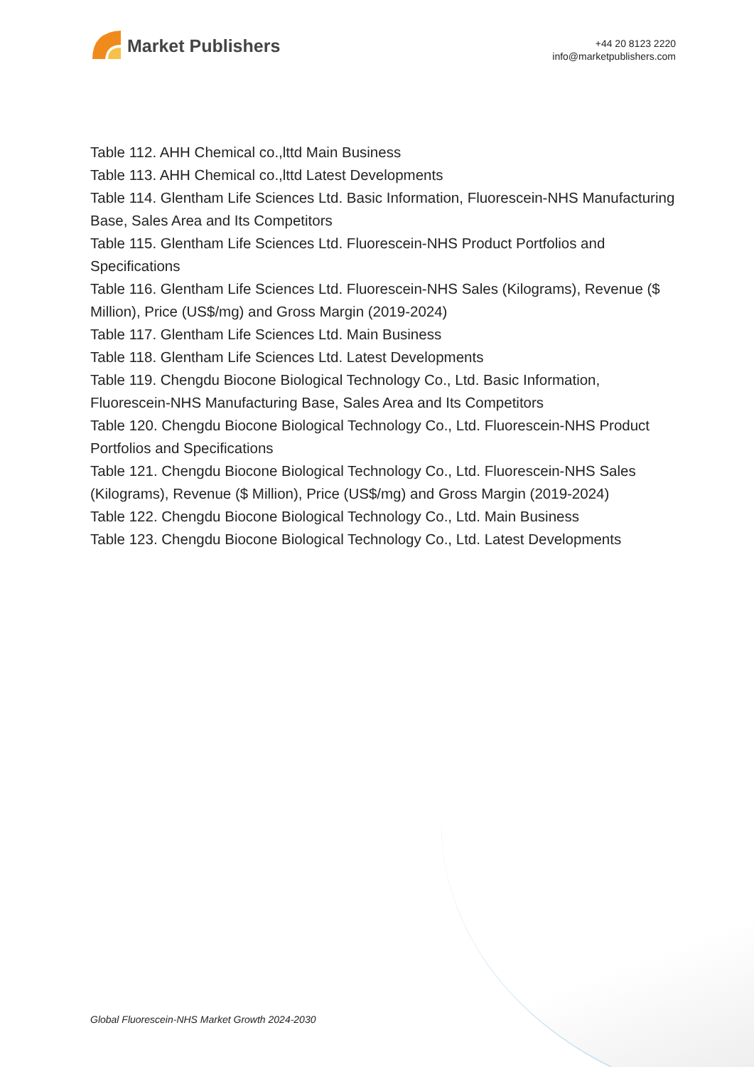Market Publishers
+44 20 8123 2220
info@marketpublishers.com
Table 112. AHH Chemical co.,lttd Main Business
Table 113. AHH Chemical co.,lttd Latest Developments
Table 114. Glentham Life Sciences Ltd. Basic Information, Fluorescein-NHS Manufacturing Base, Sales Area and Its Competitors
Table 115. Glentham Life Sciences Ltd. Fluorescein-NHS Product Portfolios and Specifications
Table 116. Glentham Life Sciences Ltd. Fluorescein-NHS Sales (Kilograms), Revenue ($ Million), Price (US$/mg) and Gross Margin (2019-2024)
Table 117. Glentham Life Sciences Ltd. Main Business
Table 118. Glentham Life Sciences Ltd. Latest Developments
Table 119. Chengdu Biocone Biological Technology Co., Ltd. Basic Information, Fluorescein-NHS Manufacturing Base, Sales Area and Its Competitors
Table 120. Chengdu Biocone Biological Technology Co., Ltd. Fluorescein-NHS Product Portfolios and Specifications
Table 121. Chengdu Biocone Biological Technology Co., Ltd. Fluorescein-NHS Sales (Kilograms), Revenue ($ Million), Price (US$/mg) and Gross Margin (2019-2024)
Table 122. Chengdu Biocone Biological Technology Co., Ltd. Main Business
Table 123. Chengdu Biocone Biological Technology Co., Ltd. Latest Developments
Global Fluorescein-NHS Market Growth 2024-2030